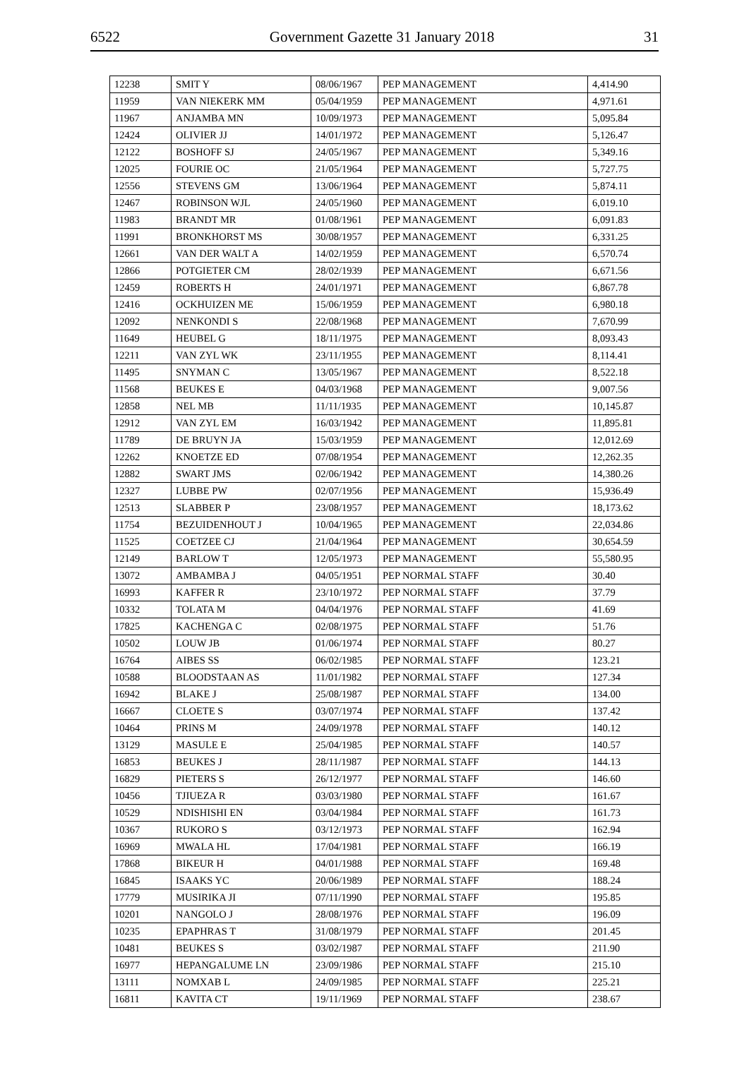6522 Government Gazette 31 January 2018 31
| 12238 | SMIT Y | 08/06/1967 | PEP MANAGEMENT | 4,414.90 |
| 11959 | VAN NIEKERK MM | 05/04/1959 | PEP MANAGEMENT | 4,971.61 |
| 11967 | ANJAMBA MN | 10/09/1973 | PEP MANAGEMENT | 5,095.84 |
| 12424 | OLIVIER JJ | 14/01/1972 | PEP MANAGEMENT | 5,126.47 |
| 12122 | BOSHOFF SJ | 24/05/1967 | PEP MANAGEMENT | 5,349.16 |
| 12025 | FOURIE OC | 21/05/1964 | PEP MANAGEMENT | 5,727.75 |
| 12556 | STEVENS GM | 13/06/1964 | PEP MANAGEMENT | 5,874.11 |
| 12467 | ROBINSON WJL | 24/05/1960 | PEP MANAGEMENT | 6,019.10 |
| 11983 | BRANDT MR | 01/08/1961 | PEP MANAGEMENT | 6,091.83 |
| 11991 | BRONKHORST MS | 30/08/1957 | PEP MANAGEMENT | 6,331.25 |
| 12661 | VAN DER WALT A | 14/02/1959 | PEP MANAGEMENT | 6,570.74 |
| 12866 | POTGIETER CM | 28/02/1939 | PEP MANAGEMENT | 6,671.56 |
| 12459 | ROBERTS H | 24/01/1971 | PEP MANAGEMENT | 6,867.78 |
| 12416 | OCKHUIZEN ME | 15/06/1959 | PEP MANAGEMENT | 6,980.18 |
| 12092 | NENKONDI S | 22/08/1968 | PEP MANAGEMENT | 7,670.99 |
| 11649 | HEUBEL G | 18/11/1975 | PEP MANAGEMENT | 8,093.43 |
| 12211 | VAN ZYL WK | 23/11/1955 | PEP MANAGEMENT | 8,114.41 |
| 11495 | SNYMAN C | 13/05/1967 | PEP MANAGEMENT | 8,522.18 |
| 11568 | BEUKES E | 04/03/1968 | PEP MANAGEMENT | 9,007.56 |
| 12858 | NEL MB | 11/11/1935 | PEP MANAGEMENT | 10,145.87 |
| 12912 | VAN ZYL EM | 16/03/1942 | PEP MANAGEMENT | 11,895.81 |
| 11789 | DE BRUYN JA | 15/03/1959 | PEP MANAGEMENT | 12,012.69 |
| 12262 | KNOETZE ED | 07/08/1954 | PEP MANAGEMENT | 12,262.35 |
| 12882 | SWART JMS | 02/06/1942 | PEP MANAGEMENT | 14,380.26 |
| 12327 | LUBBE PW | 02/07/1956 | PEP MANAGEMENT | 15,936.49 |
| 12513 | SLABBER P | 23/08/1957 | PEP MANAGEMENT | 18,173.62 |
| 11754 | BEZUIDENHOUT J | 10/04/1965 | PEP MANAGEMENT | 22,034.86 |
| 11525 | COETZEE CJ | 21/04/1964 | PEP MANAGEMENT | 30,654.59 |
| 12149 | BARLOW T | 12/05/1973 | PEP MANAGEMENT | 55,580.95 |
| 13072 | AMBAMBA J | 04/05/1951 | PEP NORMAL STAFF | 30.40 |
| 16993 | KAFFER R | 23/10/1972 | PEP NORMAL STAFF | 37.79 |
| 10332 | TOLATA M | 04/04/1976 | PEP NORMAL STAFF | 41.69 |
| 17825 | KACHENGA C | 02/08/1975 | PEP NORMAL STAFF | 51.76 |
| 10502 | LOUW JB | 01/06/1974 | PEP NORMAL STAFF | 80.27 |
| 16764 | AIBES SS | 06/02/1985 | PEP NORMAL STAFF | 123.21 |
| 10588 | BLOODSTAAN AS | 11/01/1982 | PEP NORMAL STAFF | 127.34 |
| 16942 | BLAKE J | 25/08/1987 | PEP NORMAL STAFF | 134.00 |
| 16667 | CLOETE S | 03/07/1974 | PEP NORMAL STAFF | 137.42 |
| 10464 | PRINS M | 24/09/1978 | PEP NORMAL STAFF | 140.12 |
| 13129 | MASULE E | 25/04/1985 | PEP NORMAL STAFF | 140.57 |
| 16853 | BEUKES J | 28/11/1987 | PEP NORMAL STAFF | 144.13 |
| 16829 | PIETERS S | 26/12/1977 | PEP NORMAL STAFF | 146.60 |
| 10456 | TJIUEZA R | 03/03/1980 | PEP NORMAL STAFF | 161.67 |
| 10529 | NDISHISHI EN | 03/04/1984 | PEP NORMAL STAFF | 161.73 |
| 10367 | RUKORO S | 03/12/1973 | PEP NORMAL STAFF | 162.94 |
| 16969 | MWALA HL | 17/04/1981 | PEP NORMAL STAFF | 166.19 |
| 17868 | BIKEUR H | 04/01/1988 | PEP NORMAL STAFF | 169.48 |
| 16845 | ISAAKS YC | 20/06/1989 | PEP NORMAL STAFF | 188.24 |
| 17779 | MUSIRIKA JI | 07/11/1990 | PEP NORMAL STAFF | 195.85 |
| 10201 | NANGOLO J | 28/08/1976 | PEP NORMAL STAFF | 196.09 |
| 10235 | EPAPHRAS T | 31/08/1979 | PEP NORMAL STAFF | 201.45 |
| 10481 | BEUKES S | 03/02/1987 | PEP NORMAL STAFF | 211.90 |
| 16977 | HEPANGALUME LN | 23/09/1986 | PEP NORMAL STAFF | 215.10 |
| 13111 | NOMXAB L | 24/09/1985 | PEP NORMAL STAFF | 225.21 |
| 16811 | KAVITA CT | 19/11/1969 | PEP NORMAL STAFF | 238.67 |